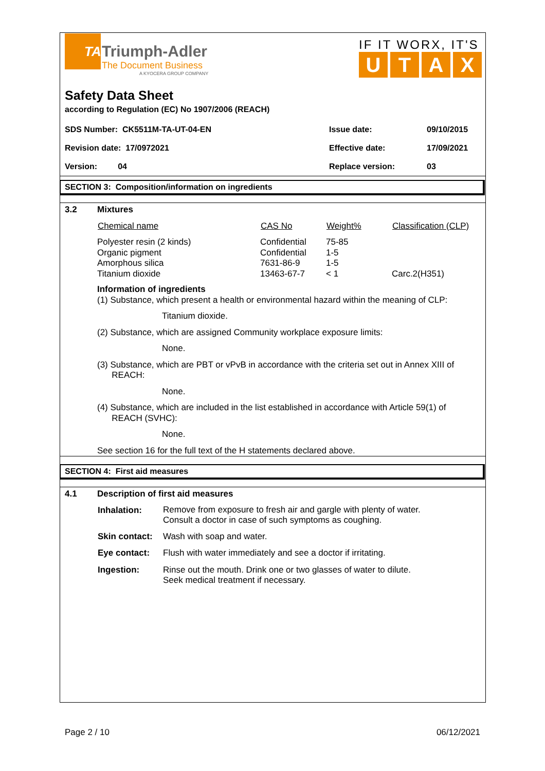TA
Triumph-Adler
The Document Business
A KYOCERA GROUP COMPANY
IF IT WORX, IT'S
UTAX
Safety Data Sheet
according to Regulation (EC) No 1907/2006 (REACH)
| SDS Number: CK5511M-TA-UT-04-EN | Issue date: | 09/10/2015 |
| Revision date: 17/0972021 | Effective date: | 17/09/2021 |
| Version: 04 | Replace version: | 03 |
SECTION 3: Composition/information on ingredients
3.2
Mixtures
| Chemical name | CAS No | Weight% | Classification (CLP) |
| --- | --- | --- | --- |
| Polyester resin (2 kinds) | Confidential | 75-85 | |
| Organic pigment | Confidential | 1-5 | |
| Amorphous silica | 7631-86-9 | 1-5 | |
| Titanium dioxide | 13463-67-7 | < 1 | Carc.2(H351) |
Information of ingredients
(1) Substance, which present a health or environmental hazard within the meaning of CLP:
Titanium dioxide.
(2) Substance, which are assigned Community workplace exposure limits:
None.
(3) Substance, which are PBT or vPvB in accordance with the criteria set out in Annex XIII of
REACH:
None.
(4) Substance, which are included in the list established in accordance with Article 59(1) of
REACH (SVHC):
None.
See section 16 for the full text of the H statements declared above.
SECTION 4: First aid measures
4.1
Description of first aid measures
| Inhalation: | Remove from exposure to fresh air and gargle with plenty of water. Consult a doctor in case of such symptoms as coughing. |
| Skin contact: | Wash with soap and water. |
| Eye contact: | Flush with water immediately and see a doctor if irritating. |
| Ingestion: | Rinse out the mouth. Drink one or two glasses of water to dilute. Seek medical treatment if necessary. |
Page 2 / 10 06/12/2021